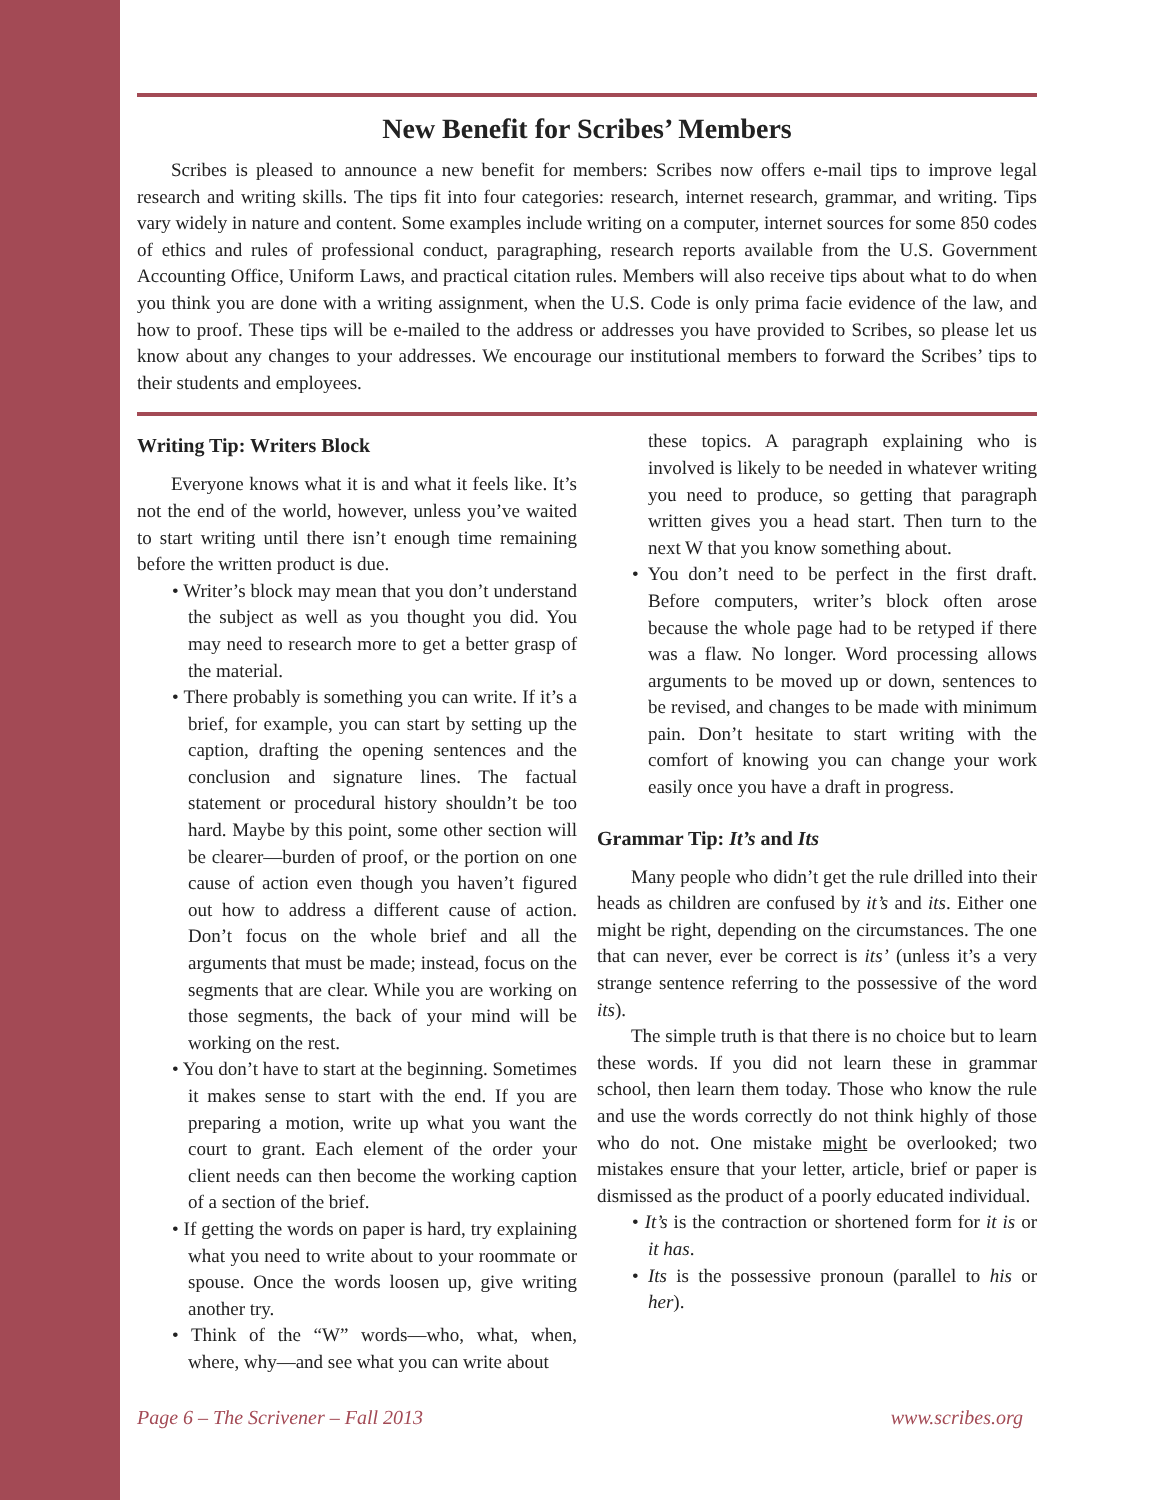New Benefit for Scribes’ Members
Scribes is pleased to announce a new benefit for members: Scribes now offers e-mail tips to improve legal research and writing skills. The tips fit into four categories: research, internet research, grammar, and writing. Tips vary widely in nature and content. Some examples include writing on a computer, internet sources for some 850 codes of ethics and rules of professional conduct, paragraphing, research reports available from the U.S. Government Accounting Office, Uniform Laws, and practical citation rules. Members will also receive tips about what to do when you think you are done with a writing assignment, when the U.S. Code is only prima facie evidence of the law, and how to proof. These tips will be e-mailed to the address or addresses you have provided to Scribes, so please let us know about any changes to your addresses. We encourage our institutional members to forward the Scribes’ tips to their students and employees.
Writing Tip: Writers Block
Everyone knows what it is and what it feels like. It’s not the end of the world, however, unless you’ve waited to start writing until there isn’t enough time remaining before the written product is due.
• Writer’s block may mean that you don’t understand the subject as well as you thought you did. You may need to research more to get a better grasp of the material.
• There probably is something you can write. If it’s a brief, for example, you can start by setting up the caption, drafting the opening sentences and the conclusion and signature lines. The factual statement or procedural history shouldn’t be too hard. Maybe by this point, some other section will be clearer—burden of proof, or the portion on one cause of action even though you haven’t figured out how to address a different cause of action. Don’t focus on the whole brief and all the arguments that must be made; instead, focus on the segments that are clear. While you are working on those segments, the back of your mind will be working on the rest.
• You don’t have to start at the beginning. Sometimes it makes sense to start with the end. If you are preparing a motion, write up what you want the court to grant. Each element of the order your client needs can then become the working caption of a section of the brief.
• If getting the words on paper is hard, try explaining what you need to write about to your roommate or spouse. Once the words loosen up, give writing another try.
• Think of the “W” words—who, what, when, where, why—and see what you can write about
these topics. A paragraph explaining who is involved is likely to be needed in whatever writing you need to produce, so getting that paragraph written gives you a head start. Then turn to the next W that you know something about.
• You don’t need to be perfect in the first draft. Before computers, writer’s block often arose because the whole page had to be retyped if there was a flaw. No longer. Word processing allows arguments to be moved up or down, sentences to be revised, and changes to be made with minimum pain. Don’t hesitate to start writing with the comfort of knowing you can change your work easily once you have a draft in progress.
Grammar Tip: It’s and Its
Many people who didn’t get the rule drilled into their heads as children are confused by it’s and its. Either one might be right, depending on the circumstances. The one that can never, ever be correct is its’ (unless it’s a very strange sentence referring to the possessive of the word its).
The simple truth is that there is no choice but to learn these words. If you did not learn these in grammar school, then learn them today. Those who know the rule and use the words correctly do not think highly of those who do not. One mistake might be overlooked; two mistakes ensure that your letter, article, brief or paper is dismissed as the product of a poorly educated individual.
• It’s is the contraction or shortened form for it is or it has.
• Its is the possessive pronoun (parallel to his or her).
Page 6 – The Scrivener – Fall 2013 www.scribes.org